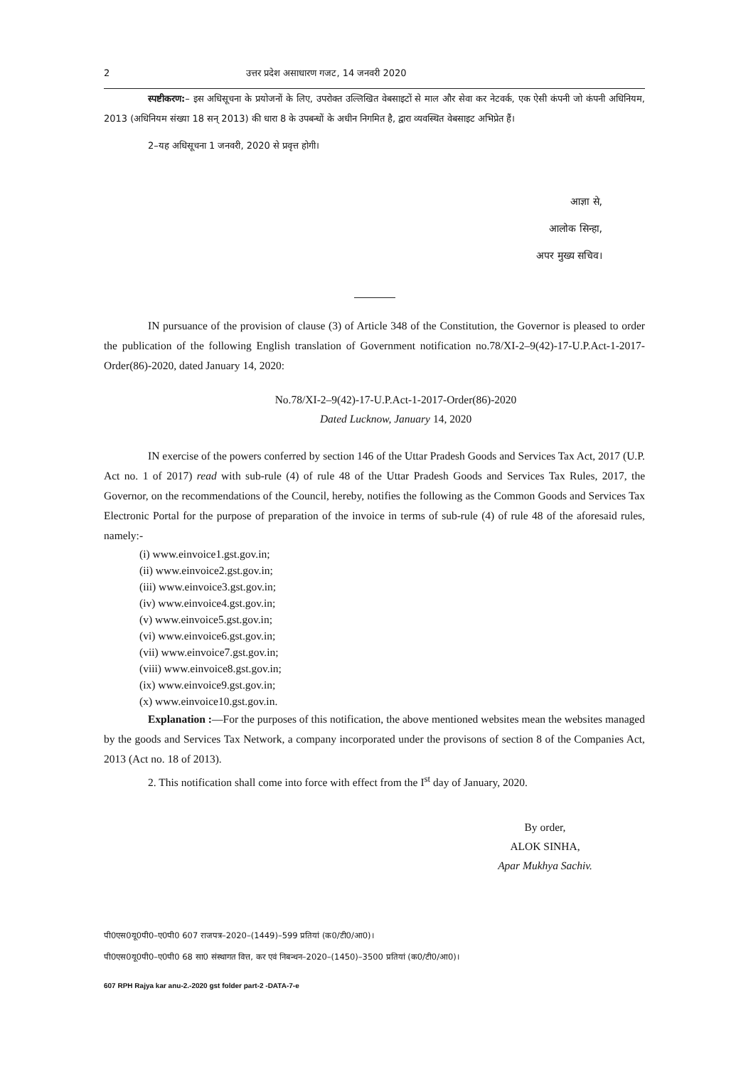2 उत्तर प्रदेश असाधारण गजट, 14 जनवरी 2020
स्पष्टीकरण:– इस अधिसूचना के प्रयोजनों के लिए, उपरोक्त उल्लिखित वेबसाइटों से माल और सेवा कर नेटवर्क, एक ऐसी कंपनी जो कंपनी अधिनियम, 2013 (अधिनियम संख्या 18 सन् 2013) की धारा 8 के उपबन्धों के अधीन निगमित है, द्वारा व्यवस्थित वेबसाइट अभिप्रेत हैं।
2–यह अधिसूचना 1 जनवरी, 2020 से प्रवृत्त होगी।
आज्ञा से,
आलोक सिन्हा,
अपर मुख्य सचिव।
IN pursuance of the provision of clause (3) of Article 348 of the Constitution, the Governor is pleased to order the publication of the following English translation of Government notification no.78/XI-2–9(42)-17-U.P.Act-1-2017-Order(86)-2020, dated January 14, 2020:
No.78/XI-2–9(42)-17-U.P.Act-1-2017-Order(86)-2020
Dated Lucknow, January 14, 2020
IN exercise of the powers conferred by section 146 of the Uttar Pradesh Goods and Services Tax Act, 2017 (U.P. Act no. 1 of 2017) read with sub-rule (4) of rule 48 of the Uttar Pradesh Goods and Services Tax Rules, 2017, the Governor, on the recommendations of the Council, hereby, notifies the following as the Common Goods and Services Tax Electronic Portal for the purpose of preparation of the invoice in terms of sub-rule (4) of rule 48 of the aforesaid rules, namely:-
(i) www.einvoice1.gst.gov.in;
(ii) www.einvoice2.gst.gov.in;
(iii) www.einvoice3.gst.gov.in;
(iv) www.einvoice4.gst.gov.in;
(v) www.einvoice5.gst.gov.in;
(vi) www.einvoice6.gst.gov.in;
(vii) www.einvoice7.gst.gov.in;
(viii) www.einvoice8.gst.gov.in;
(ix) www.einvoice9.gst.gov.in;
(x) www.einvoice10.gst.gov.in.
Explanation :—For the purposes of this notification, the above mentioned websites mean the websites managed by the goods and Services Tax Network, a company incorporated under the provisons of section 8 of the Companies Act, 2013 (Act no. 18 of 2013).
2. This notification shall come into force with effect from the I<sup>st</sup> day of January, 2020.
By order,
ALOK SINHA,
Apar Mukhya Sachiv.
पी0एस0यू0पी0–ए0पी0 607 राजपत्र–2020–(1449)–599 प्रतियां (क0/टी0/आ0)।
पी0एस0यू0पी0–ए0पी0 68 सा0 संस्थागत वित्त, कर एवं निबन्धन–2020–(1450)–3500 प्रतियां (क0/टी0/आ0)।
607 RPH Rajya kar anu-2.-2020 gst folder part-2 -DATA-7-e